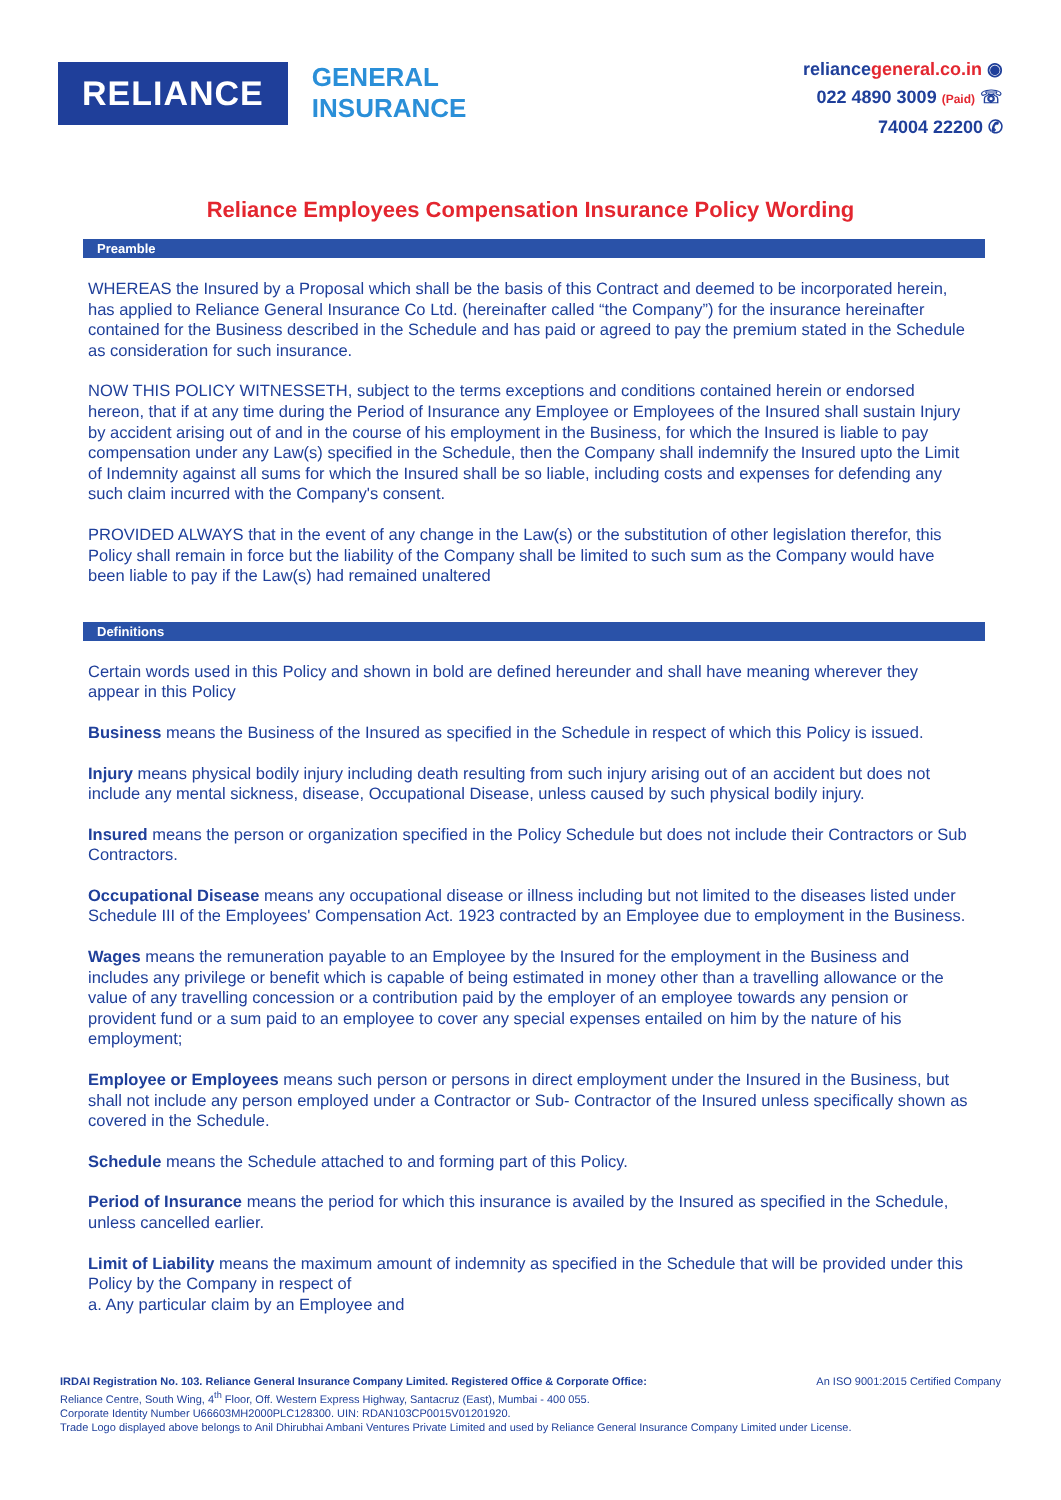RELIANCE
GENERAL
INSURANCE
reliancegeneral.co.in ◉
022 4890 3009 (Paid) ☏
74004 22200 ✆
Reliance Employees Compensation Insurance Policy Wording
Preamble
WHEREAS the Insured by a Proposal which shall be the basis of this Contract and deemed to be incorporated herein, has applied to Reliance General Insurance Co Ltd. (hereinafter called “the Company”) for the insurance hereinafter contained for the Business described in the Schedule and has paid or agreed to pay the premium stated in the Schedule as consideration for such insurance.
NOW THIS POLICY WITNESSETH, subject to the terms exceptions and conditions contained herein or endorsed hereon, that if at any time during the Period of Insurance any Employee or Employees of the Insured shall sustain Injury by accident arising out of and in the course of his employment in the Business, for which the Insured is liable to pay compensation under any Law(s) specified in the Schedule, then the Company shall indemnify the Insured upto the Limit of Indemnity against all sums for which the Insured shall be so liable, including costs and expenses for defending any such claim incurred with the Company's consent.
PROVIDED ALWAYS that in the event of any change in the Law(s) or the substitution of other legislation therefor, this Policy shall remain in force but the liability of the Company shall be limited to such sum as the Company would have been liable to pay if the Law(s) had remained unaltered
Definitions
Certain words used in this Policy and shown in bold are defined hereunder and shall have meaning wherever they appear in this Policy
Business means the Business of the Insured as specified in the Schedule in respect of which this Policy is issued.
Injury means physical bodily injury including death resulting from such injury arising out of an accident but does not include any mental sickness, disease, Occupational Disease, unless caused by such physical bodily injury.
Insured means the person or organization specified in the Policy Schedule but does not include their Contractors or Sub Contractors.
Occupational Disease means any occupational disease or illness including but not limited to the diseases listed under Schedule III of the Employees' Compensation Act. 1923 contracted by an Employee due to employment in the Business.
Wages means the remuneration payable to an Employee by the Insured for the employment in the Business and includes any privilege or benefit which is capable of being estimated in money other than a travelling allowance or the value of any travelling concession or a contribution paid by the employer of an employee towards any pension or provident fund or a sum paid to an employee to cover any special expenses entailed on him by the nature of his employment;
Employee or Employees means such person or persons in direct employment under the Insured in the Business, but shall not include any person employed under a Contractor or Sub- Contractor of the Insured unless specifically shown as covered in the Schedule.
Schedule means the Schedule attached to and forming part of this Policy.
Period of Insurance means the period for which this insurance is availed by the Insured as specified in the Schedule, unless cancelled earlier.
Limit of Liability means the maximum amount of indemnity as specified in the Schedule that will be provided under this Policy by the Company in respect of
a. Any particular claim by an Employee and
IRDAI Registration No. 103. Reliance General Insurance Company Limited. Registered Office & Corporate Office: An ISO 9001:2015 Certified Company
Reliance Centre, South Wing, 4<sup>th</sup> Floor, Off. Western Express Highway, Santacruz (East), Mumbai - 400 055.
Corporate Identity Number U66603MH2000PLC128300. UIN: RDAN103CP0015V01201920.
Trade Logo displayed above belongs to Anil Dhirubhai Ambani Ventures Private Limited and used by Reliance General Insurance Company Limited under License.